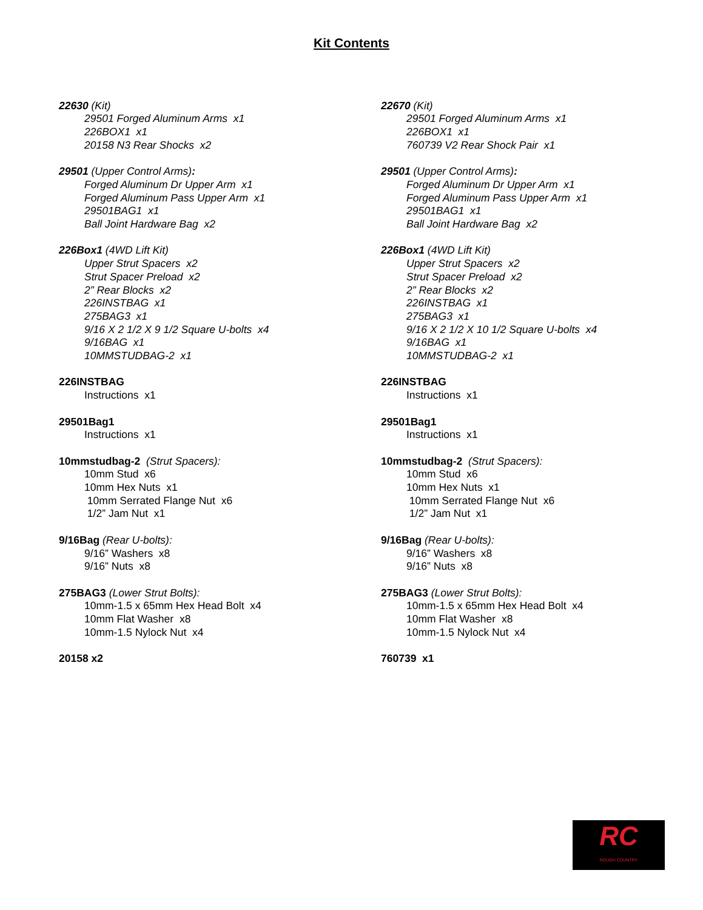Kit Contents
22630 (Kit)
29501 Forged Aluminum Arms x1
226BOX1 x1
20158 N3 Rear Shocks x2
29501 (Upper Control Arms):
Forged Aluminum Dr Upper Arm x1
Forged Aluminum Pass Upper Arm x1
29501BAG1 x1
Ball Joint Hardware Bag x2
226Box1 (4WD Lift Kit)
Upper Strut Spacers x2
Strut Spacer Preload x2
2” Rear Blocks x2
226INSTBAG x1
275BAG3 x1
9/16 X 2 1/2 X 9 1/2 Square U-bolts x4
9/16BAG x1
10MMSTUDBAG-2 x1
226INSTBAG
Instructions x1
29501Bag1
Instructions x1
10mmstudbag-2 (Strut Spacers):
10mm Stud x6
10mm Hex Nuts x1
10mm Serrated Flange Nut x6
1/2” Jam Nut x1
9/16Bag (Rear U-bolts):
9/16” Washers x8
9/16” Nuts x8
275BAG3 (Lower Strut Bolts):
10mm-1.5 x 65mm Hex Head Bolt x4
10mm Flat Washer x8
10mm-1.5 Nylock Nut x4
20158 x2
22670 (Kit)
29501 Forged Aluminum Arms x1
226BOX1 x1
760739 V2 Rear Shock Pair x1
29501 (Upper Control Arms):
Forged Aluminum Dr Upper Arm x1
Forged Aluminum Pass Upper Arm x1
29501BAG1 x1
Ball Joint Hardware Bag x2
226Box1 (4WD Lift Kit)
Upper Strut Spacers x2
Strut Spacer Preload x2
2” Rear Blocks x2
226INSTBAG x1
275BAG3 x1
9/16 X 2 1/2 X 10 1/2 Square U-bolts x4
9/16BAG x1
10MMSTUDBAG-2 x1
226INSTBAG
Instructions x1
29501Bag1
Instructions x1
10mmstudbag-2 (Strut Spacers):
10mm Stud x6
10mm Hex Nuts x1
10mm Serrated Flange Nut x6
1/2” Jam Nut x1
9/16Bag (Rear U-bolts):
9/16” Washers x8
9/16” Nuts x8
275BAG3 (Lower Strut Bolts):
10mm-1.5 x 65mm Hex Head Bolt x4
10mm Flat Washer x8
10mm-1.5 Nylock Nut x4
760739 x1
RC
ROUGH COUNTRY